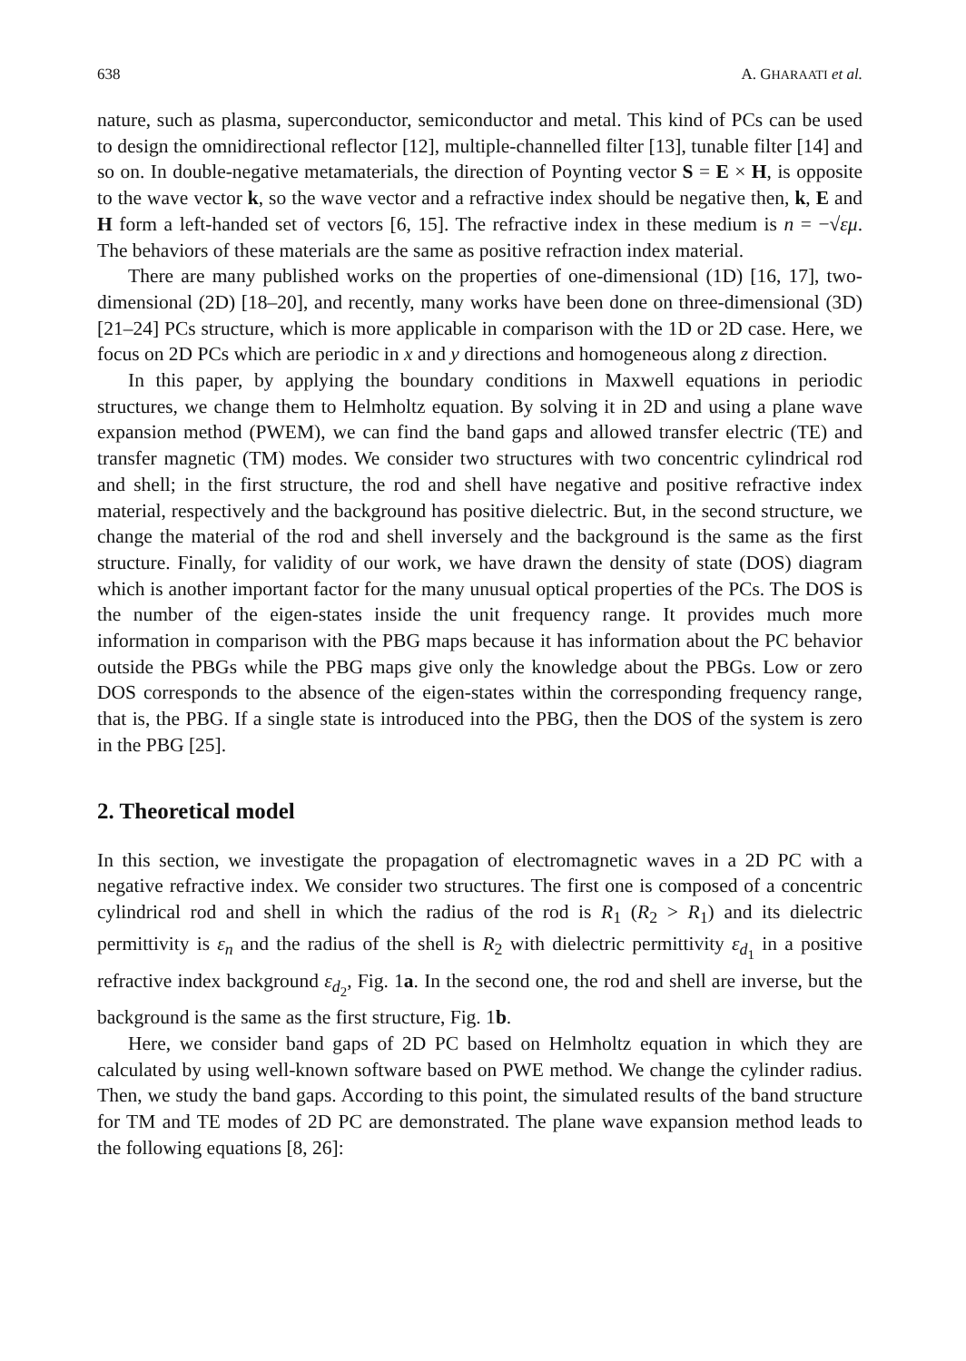638 A. GHARAATI et al.
nature, such as plasma, superconductor, semiconductor and metal. This kind of PCs can be used to design the omnidirectional reflector [12], multiple-channelled filter [13], tunable filter [14] and so on. In double-negative metamaterials, the direction of Poynting vector S = E × H, is opposite to the wave vector k, so the wave vector and a refractive index should be negative then, k, E and H form a left-handed set of vectors [6, 15]. The refractive index in these medium is n = −√εμ. The behaviors of these materials are the same as positive refraction index material.
There are many published works on the properties of one-dimensional (1D) [16, 17], two-dimensional (2D) [18–20], and recently, many works have been done on three-dimensional (3D) [21–24] PCs structure, which is more applicable in comparison with the 1D or 2D case. Here, we focus on 2D PCs which are periodic in x and y directions and homogeneous along z direction.
In this paper, by applying the boundary conditions in Maxwell equations in periodic structures, we change them to Helmholtz equation. By solving it in 2D and using a plane wave expansion method (PWEM), we can find the band gaps and allowed transfer electric (TE) and transfer magnetic (TM) modes. We consider two structures with two concentric cylindrical rod and shell; in the first structure, the rod and shell have negative and positive refractive index material, respectively and the background has positive dielectric. But, in the second structure, we change the material of the rod and shell inversely and the background is the same as the first structure. Finally, for validity of our work, we have drawn the density of state (DOS) diagram which is another important factor for the many unusual optical properties of the PCs. The DOS is the number of the eigen-states inside the unit frequency range. It provides much more information in comparison with the PBG maps because it has information about the PC behavior outside the PBGs while the PBG maps give only the knowledge about the PBGs. Low or zero DOS corresponds to the absence of the eigen-states within the corresponding frequency range, that is, the PBG. If a single state is introduced into the PBG, then the DOS of the system is zero in the PBG [25].
2. Theoretical model
In this section, we investigate the propagation of electromagnetic waves in a 2D PC with a negative refractive index. We consider two structures. The first one is composed of a concentric cylindrical rod and shell in which the radius of the rod is R<sub>1</sub> (R<sub>2</sub> > R<sub>1</sub>) and its dielectric permittivity is ε<sub>n</sub> and the radius of the shell is R<sub>2</sub> with dielectric permittivity ε<sub>d<sub>1</sub></sub> in a positive refractive index background ε<sub>d<sub>2</sub></sub>, Fig. 1a. In the second one, the rod and shell are inverse, but the background is the same as the first structure, Fig. 1b.
Here, we consider band gaps of 2D PC based on Helmholtz equation in which they are calculated by using well-known software based on PWE method. We change the cylinder radius. Then, we study the band gaps. According to this point, the simulated results of the band structure for TM and TE modes of 2D PC are demonstrated. The plane wave expansion method leads to the following equations [8, 26]: